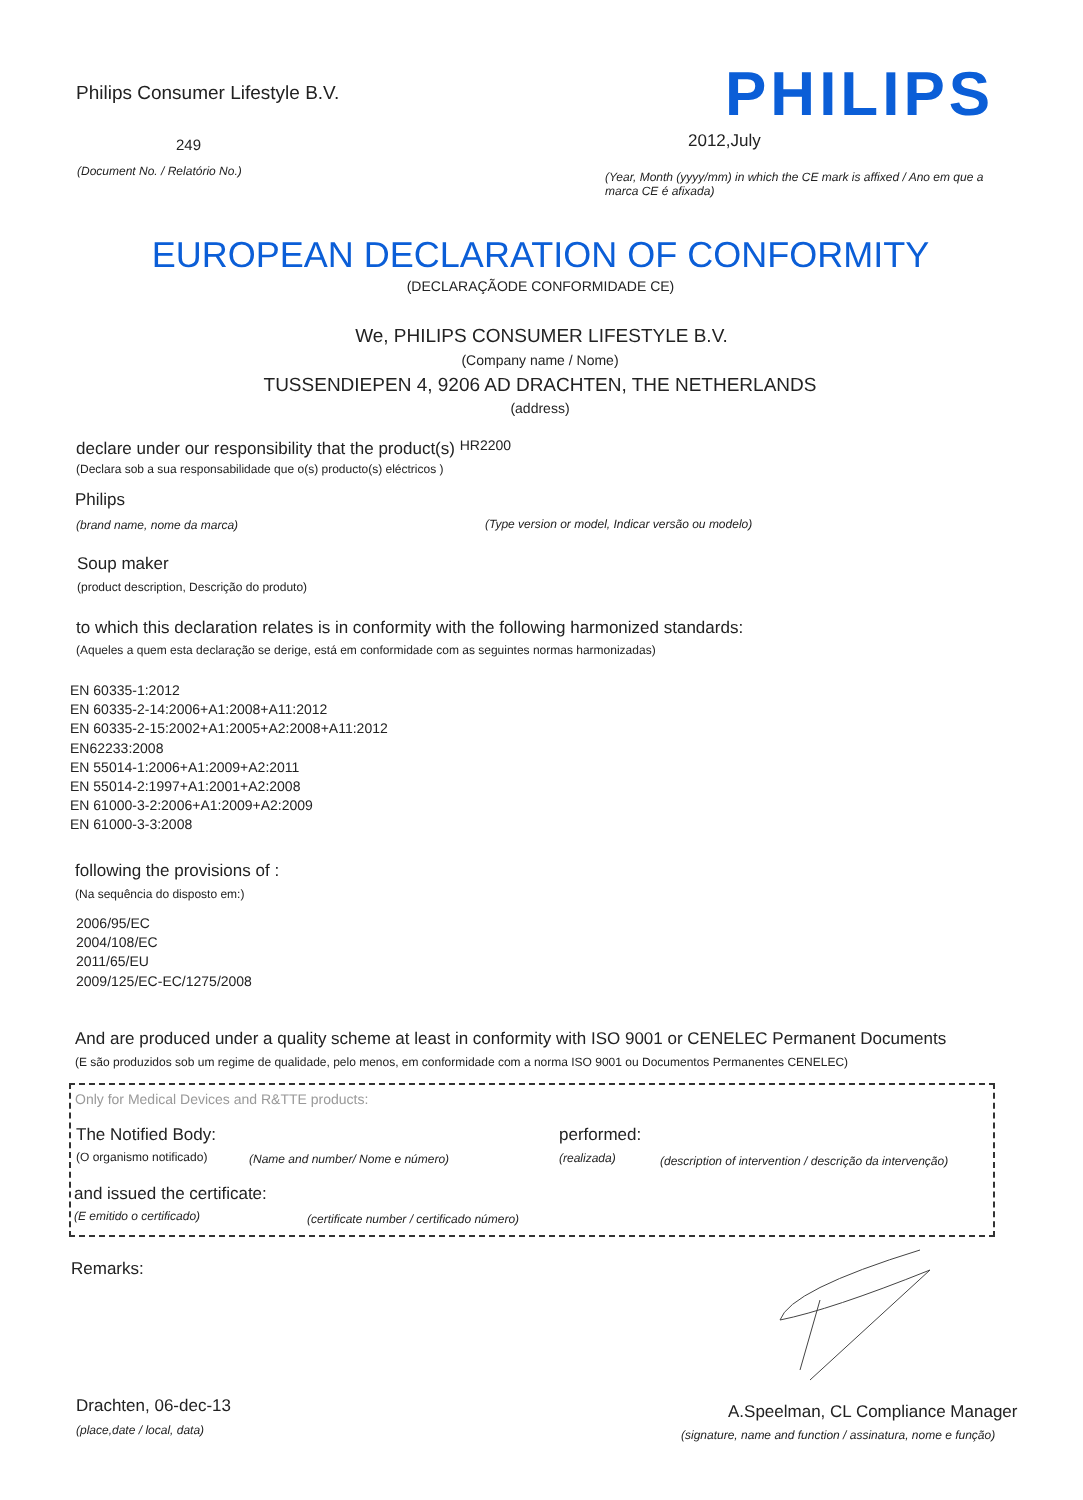Philips Consumer Lifestyle B.V.
PHILIPS
249 2012,July
(Document No. / Relatório No.)
(Year, Month (yyyy/mm) in which the CE mark is affixed / Ano em que a marca CE é afixada)
EUROPEAN DECLARATION OF CONFORMITY
(DECLARAÇÃODE CONFORMIDADE CE)
We, PHILIPS CONSUMER LIFESTYLE B.V.
(Company name / Nome)
TUSSENDIEPEN 4, 9206 AD DRACHTEN, THE NETHERLANDS
(address)
declare under our responsibility that the product(s) HR2200
(Declara sob a sua responsabilidade que o(s) producto(s) eléctricos )
Philips
(brand name, nome da marca)
(Type version or model, Indicar versão ou modelo)
Soup maker
(product description, Descrição do produto)
to which this declaration relates is in conformity with the following harmonized standards:
(Aqueles a quem esta declaração se derige, está em conformidade com as seguintes normas harmonizadas)
EN 60335-1:2012
EN 60335-2-14:2006+A1:2008+A11:2012
EN 60335-2-15:2002+A1:2005+A2:2008+A11:2012
EN62233:2008
EN 55014-1:2006+A1:2009+A2:2011
EN 55014-2:1997+A1:2001+A2:2008
EN 61000-3-2:2006+A1:2009+A2:2009
EN 61000-3-3:2008
following the provisions of :
(Na sequência do disposto em:)
2006/95/EC
2004/108/EC
2011/65/EU
2009/125/EC-EC/1275/2008
And are produced under a quality scheme at least in conformity with ISO 9001 or CENELEC Permanent Documents
(E são produzidos sob um regime de qualidade, pelo menos, em conformidade com a norma ISO 9001 ou Documentos Permanentes CENELEC)
Only for Medical Devices and R&TTE products:
The Notified Body: performed:
(O organismo notificado)
(Name and number/ Nome e número)
(realizada)
(description of intervention / descrição da intervenção)
and issued the certificate:
(E emitido o certificado)
(certificate number / certificado número)
Remarks:
Drachten, 06-dec-13
(place,date / local, data)
A.Speelman, CL Compliance Manager
(signature, name and function / assinatura, nome e função)